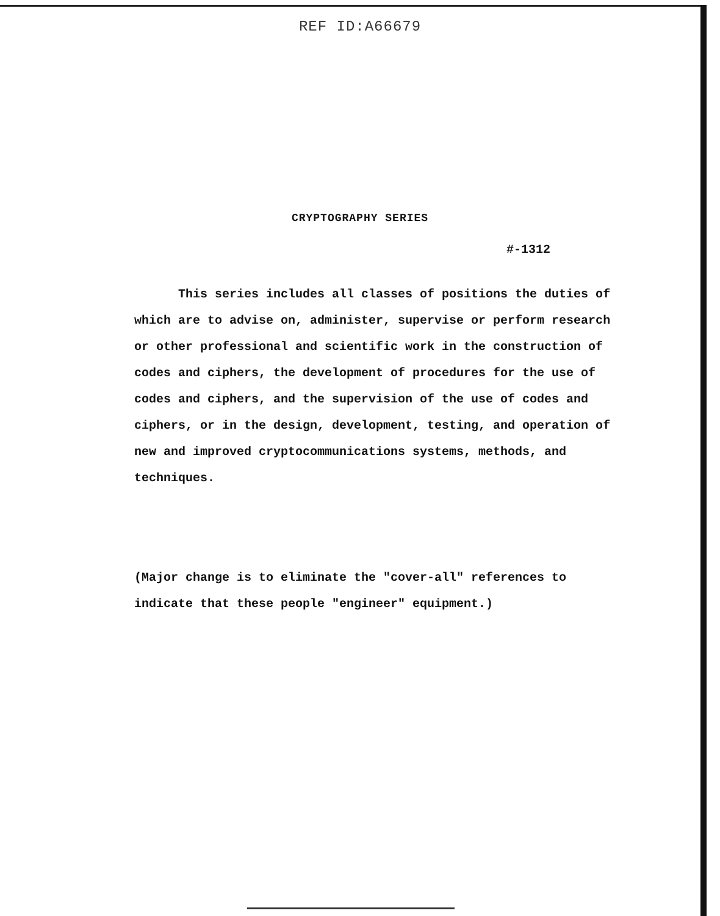REF ID:A66679
CRYPTOGRAPHY SERIES
#-1312
This series includes all classes of positions the duties of which are to advise on, administer, supervise or perform research or other professional and scientific work in the construction of codes and ciphers, the development of procedures for the use of codes and ciphers, and the supervision of the use of codes and ciphers, or in the design, development, testing, and operation of new and improved cryptocommunications systems, methods, and techniques.
(Major change is to eliminate the "cover-all" references to indicate that these people "engineer" equipment.)